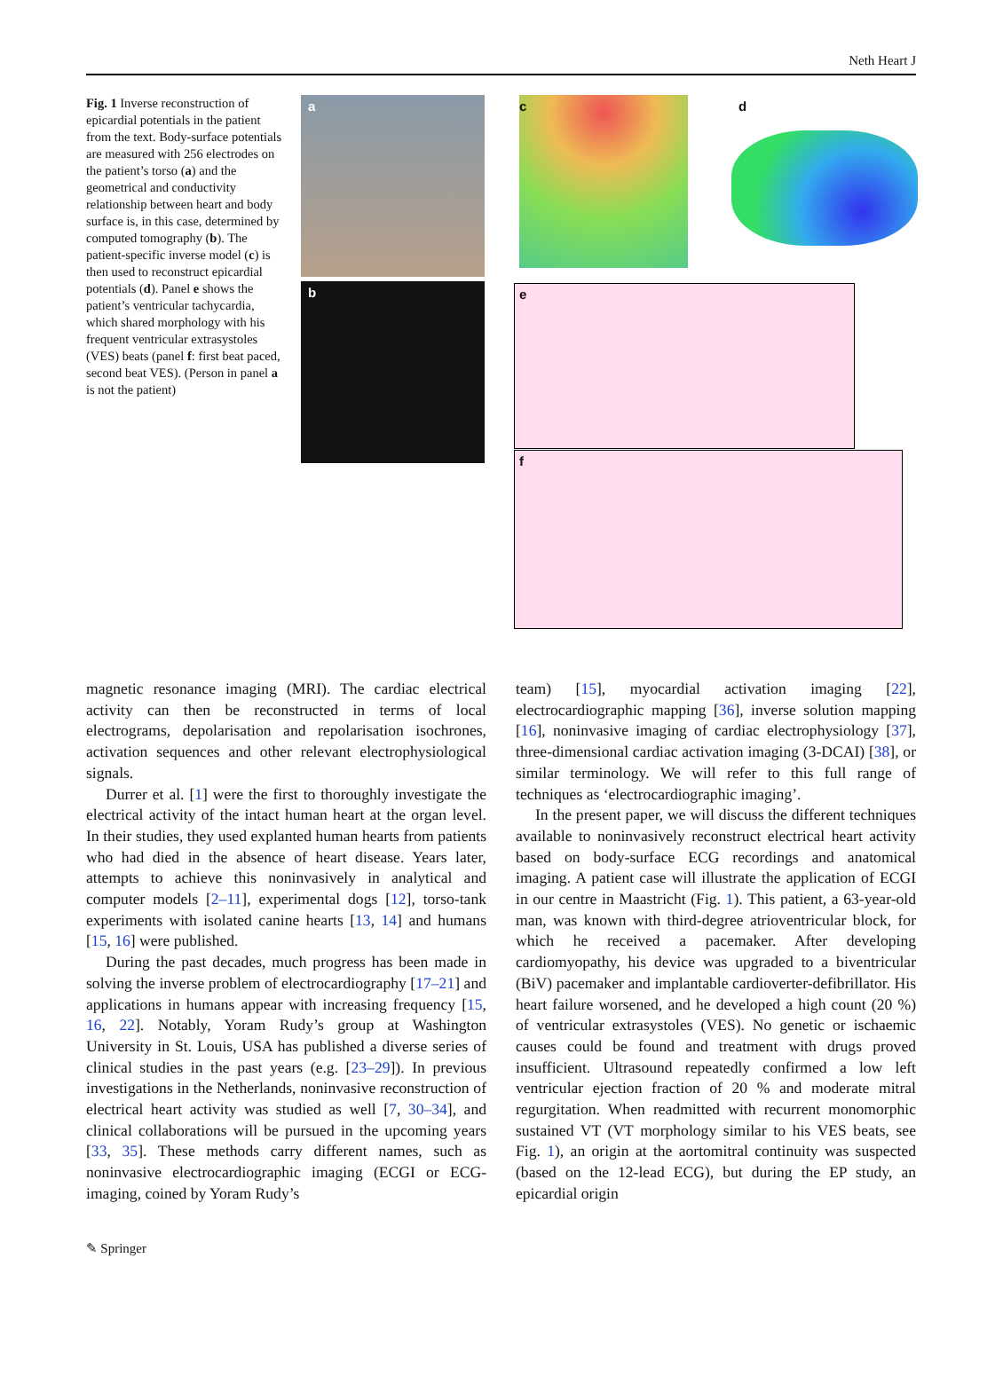Neth Heart J
Fig. 1 Inverse reconstruction of epicardial potentials in the patient from the text. Body-surface potentials are measured with 256 electrodes on the patient’s torso (a) and the geometrical and conductivity relationship between heart and body surface is, in this case, determined by computed tomography (b). The patient-specific inverse model (c) is then used to reconstruct epicardial potentials (d). Panel e shows the patient’s ventricular tachycardia, which shared morphology with his frequent ventricular extrasystoles (VES) beats (panel f: first beat paced, second beat VES). (Person in panel a is not the patient)
a
b
c d
e
f
magnetic resonance imaging (MRI). The cardiac electrical activity can then be reconstructed in terms of local electrograms, depolarisation and repolarisation isochrones, activation sequences and other relevant electrophysiological signals.
Durrer et al. [1] were the first to thoroughly investigate the electrical activity of the intact human heart at the organ level. In their studies, they used explanted human hearts from patients who had died in the absence of heart disease. Years later, attempts to achieve this noninvasively in analytical and computer models [2–11], experimental dogs [12], torso-tank experiments with isolated canine hearts [13, 14] and humans [15, 16] were published.
During the past decades, much progress has been made in solving the inverse problem of electrocardiography [17–21] and applications in humans appear with increasing frequency [15, 16, 22]. Notably, Yoram Rudy’s group at Washington University in St. Louis, USA has published a diverse series of clinical studies in the past years (e.g. [23–29]). In previous investigations in the Netherlands, noninvasive reconstruction of electrical heart activity was studied as well [7, 30–34], and clinical collaborations will be pursued in the upcoming years [33, 35]. These methods carry different names, such as noninvasive electrocardiographic imaging (ECGI or ECG-imaging, coined by Yoram Rudy’s
team) [15], myocardial activation imaging [22], electrocardiographic mapping [36], inverse solution mapping [16], noninvasive imaging of cardiac electrophysiology [37], three-dimensional cardiac activation imaging (3-DCAI) [38], or similar terminology. We will refer to this full range of techniques as ‘electrocardiographic imaging’.
In the present paper, we will discuss the different techniques available to noninvasively reconstruct electrical heart activity based on body-surface ECG recordings and anatomical imaging. A patient case will illustrate the application of ECGI in our centre in Maastricht (Fig. 1). This patient, a 63-year-old man, was known with third-degree atrioventricular block, for which he received a pacemaker. After developing cardiomyopathy, his device was upgraded to a biventricular (BiV) pacemaker and implantable cardioverter-defibrillator. His heart failure worsened, and he developed a high count (20 %) of ventricular extrasystoles (VES). No genetic or ischaemic causes could be found and treatment with drugs proved insufficient. Ultrasound repeatedly confirmed a low left ventricular ejection fraction of 20 % and moderate mitral regurgitation. When readmitted with recurrent monomorphic sustained VT (VT morphology similar to his VES beats, see Fig. 1), an origin at the aortomitral continuity was suspected (based on the 12-lead ECG), but during the EP study, an epicardial origin
✎ Springer